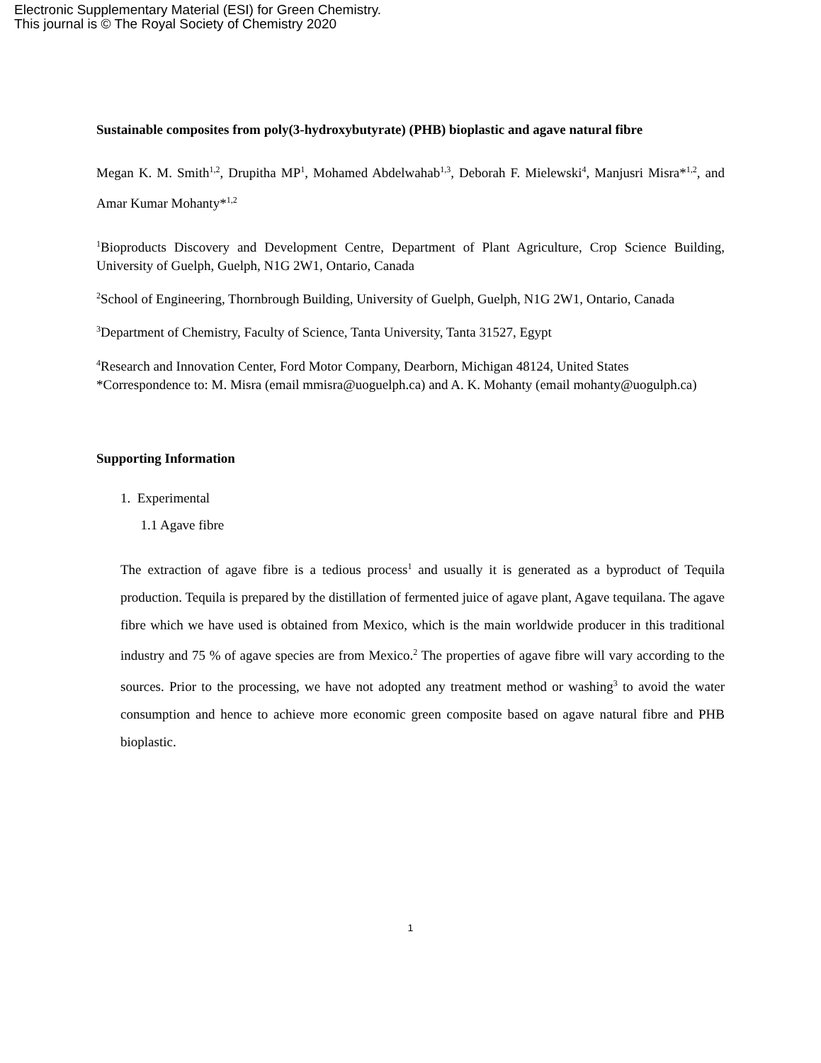Electronic Supplementary Material (ESI) for Green Chemistry.
This journal is © The Royal Society of Chemistry 2020
Sustainable composites from poly(3-hydroxybutyrate) (PHB) bioplastic and agave natural fibre
Megan K. M. Smith<sup>1,2</sup>, Drupitha MP<sup>1</sup>, Mohamed Abdelwahab<sup>1,3</sup>, Deborah F. Mielewski<sup>4</sup>, Manjusri Misra*<sup>1,2</sup>, and Amar Kumar Mohanty*<sup>1,2</sup>
<sup>1</sup> Bioproducts Discovery and Development Centre, Department of Plant Agriculture, Crop Science Building, University of Guelph, Guelph, N1G 2W1, Ontario, Canada
<sup>2</sup> School of Engineering, Thornbrough Building, University of Guelph, Guelph, N1G 2W1, Ontario, Canada
<sup>3</sup> Department of Chemistry, Faculty of Science, Tanta University, Tanta 31527, Egypt
<sup>4</sup> Research and Innovation Center, Ford Motor Company, Dearborn, Michigan 48124, United States
*Correspondence to: M. Misra (email mmisra@uoguelph.ca) and A. K. Mohanty (email mohanty@uogulph.ca)
Supporting Information
1. Experimental
1.1 Agave fibre
The extraction of agave fibre is a tedious process<sup>1</sup> and usually it is generated as a byproduct of Tequila production. Tequila is prepared by the distillation of fermented juice of agave plant, Agave tequilana. The agave fibre which we have used is obtained from Mexico, which is the main worldwide producer in this traditional industry and 75 % of agave species are from Mexico.<sup>2</sup> The properties of agave fibre will vary according to the sources. Prior to the processing, we have not adopted any treatment method or washing<sup>3</sup> to avoid the water consumption and hence to achieve more economic green composite based on agave natural fibre and PHB bioplastic.
1